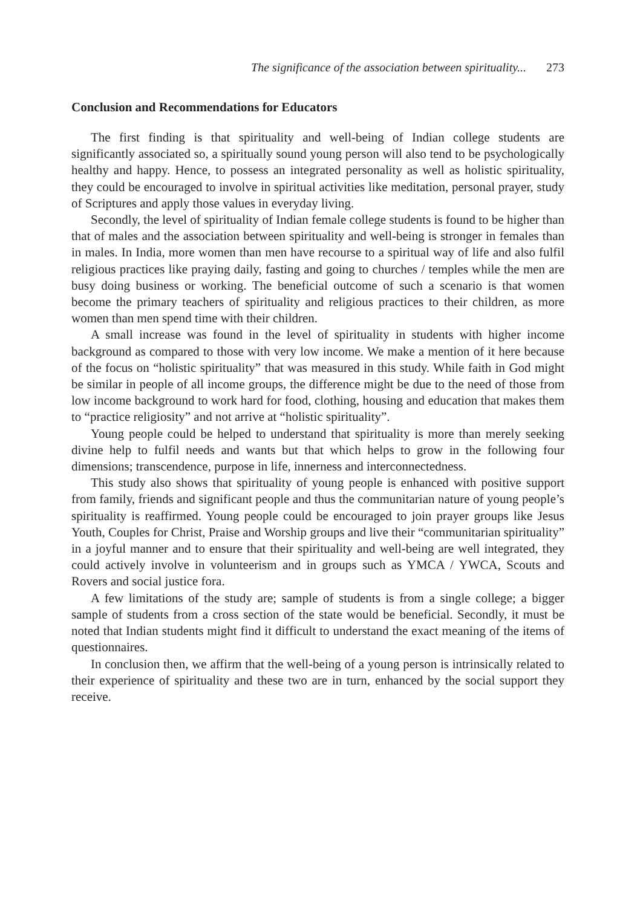The significance of the association between spirituality... 273
Conclusion and Recommendations for Educators
The first finding is that spirituality and well-being of Indian college students are significantly associated so, a spiritually sound young person will also tend to be psychologically healthy and happy. Hence, to possess an integrated personality as well as holistic spirituality, they could be encouraged to involve in spiritual activities like meditation, personal prayer, study of Scriptures and apply those values in everyday living.
Secondly, the level of spirituality of Indian female college students is found to be higher than that of males and the association between spirituality and well-being is stronger in females than in males. In India, more women than men have recourse to a spiritual way of life and also fulfil religious practices like praying daily, fasting and going to churches / temples while the men are busy doing business or working. The beneficial outcome of such a scenario is that women become the primary teachers of spirituality and religious practices to their children, as more women than men spend time with their children.
A small increase was found in the level of spirituality in students with higher income background as compared to those with very low income. We make a mention of it here because of the focus on “holistic spirituality” that was measured in this study. While faith in God might be similar in people of all income groups, the difference might be due to the need of those from low income background to work hard for food, clothing, housing and education that makes them to “practice religiosity” and not arrive at “holistic spirituality”.
Young people could be helped to understand that spirituality is more than merely seeking divine help to fulfil needs and wants but that which helps to grow in the following four dimensions; transcendence, purpose in life, innerness and interconnectedness.
This study also shows that spirituality of young people is enhanced with positive support from family, friends and significant people and thus the communitarian nature of young people’s spirituality is reaffirmed. Young people could be encouraged to join prayer groups like Jesus Youth, Couples for Christ, Praise and Worship groups and live their “communitarian spirituality” in a joyful manner and to ensure that their spirituality and well-being are well integrated, they could actively involve in volunteerism and in groups such as YMCA / YWCA, Scouts and Rovers and social justice fora.
A few limitations of the study are; sample of students is from a single college; a bigger sample of students from a cross section of the state would be beneficial. Secondly, it must be noted that Indian students might find it difficult to understand the exact meaning of the items of questionnaires.
In conclusion then, we affirm that the well-being of a young person is intrinsically related to their experience of spirituality and these two are in turn, enhanced by the social support they receive.